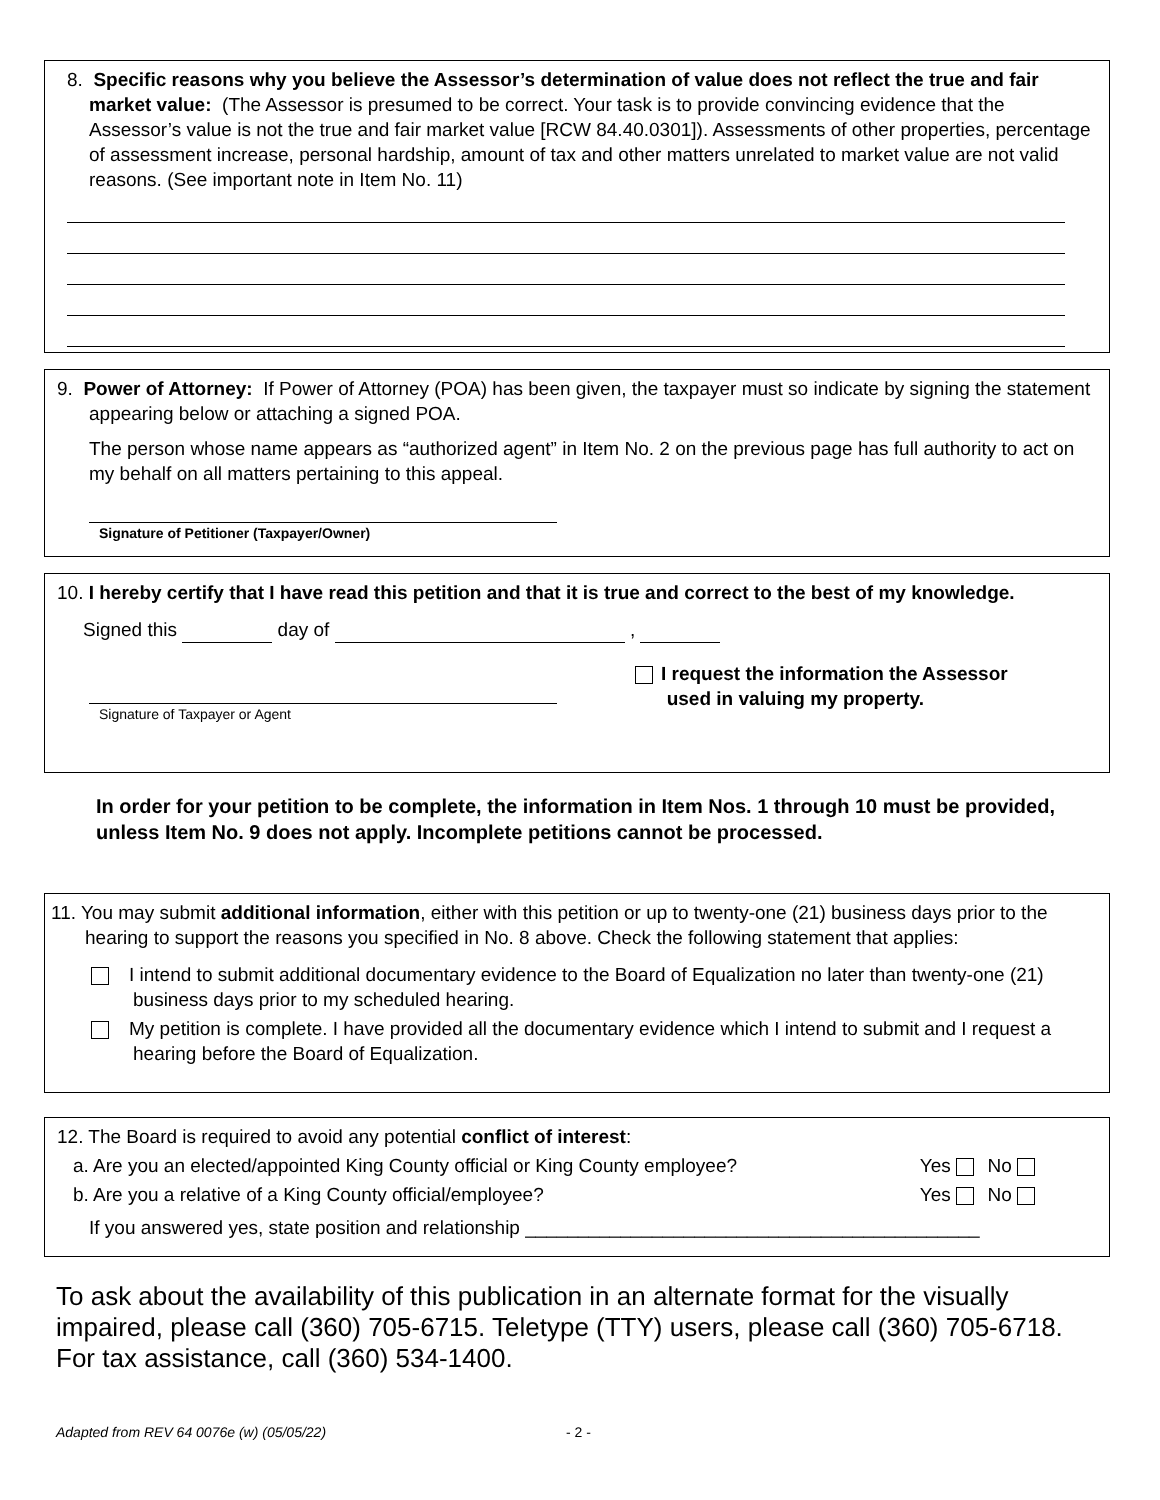8. Specific reasons why you believe the Assessor’s determination of value does not reflect the true and fair market value: (The Assessor is presumed to be correct. Your task is to provide convincing evidence that the Assessor’s value is not the true and fair market value [RCW 84.40.0301]). Assessments of other properties, percentage of assessment increase, personal hardship, amount of tax and other matters unrelated to market value are not valid reasons. (See important note in Item No. 11)
9. Power of Attorney: If Power of Attorney (POA) has been given, the taxpayer must so indicate by signing the statement appearing below or attaching a signed POA.
The person whose name appears as “authorized agent” in Item No. 2 on the previous page has full authority to act on my behalf on all matters pertaining to this appeal.
Signature of Petitioner (Taxpayer/Owner)
10. I hereby certify that I have read this petition and that it is true and correct to the best of my knowledge.
Signed this day of ,
I request the information the Assessor
used in valuing my property.
Signature of Taxpayer or Agent
In order for your petition to be complete, the information in Item Nos. 1 through 10 must be provided, unless Item No. 9 does not apply. Incomplete petitions cannot be processed.
11. You may submit additional information, either with this petition or up to twenty-one (21) business days prior to the hearing to support the reasons you specified in No. 8 above. Check the following statement that applies:
I intend to submit additional documentary evidence to the Board of Equalization no later than twenty-one (21) business days prior to my scheduled hearing.
My petition is complete. I have provided all the documentary evidence which I intend to submit and I request a hearing before the Board of Equalization.
12. The Board is required to avoid any potential conflict of interest:
a. Are you an elected/appointed King County official or King County employee? Yes No
b. Are you a relative of a King County official/employee? Yes No
If you answered yes, state position and relationship ___________________________________________
To ask about the availability of this publication in an alternate format for the visually impaired, please call (360) 705-6715. Teletype (TTY) users, please call (360) 705-6718. For tax assistance, call (360) 534-1400.
Adapted from REV 64 0076e (w) (05/05/22) - 2 -